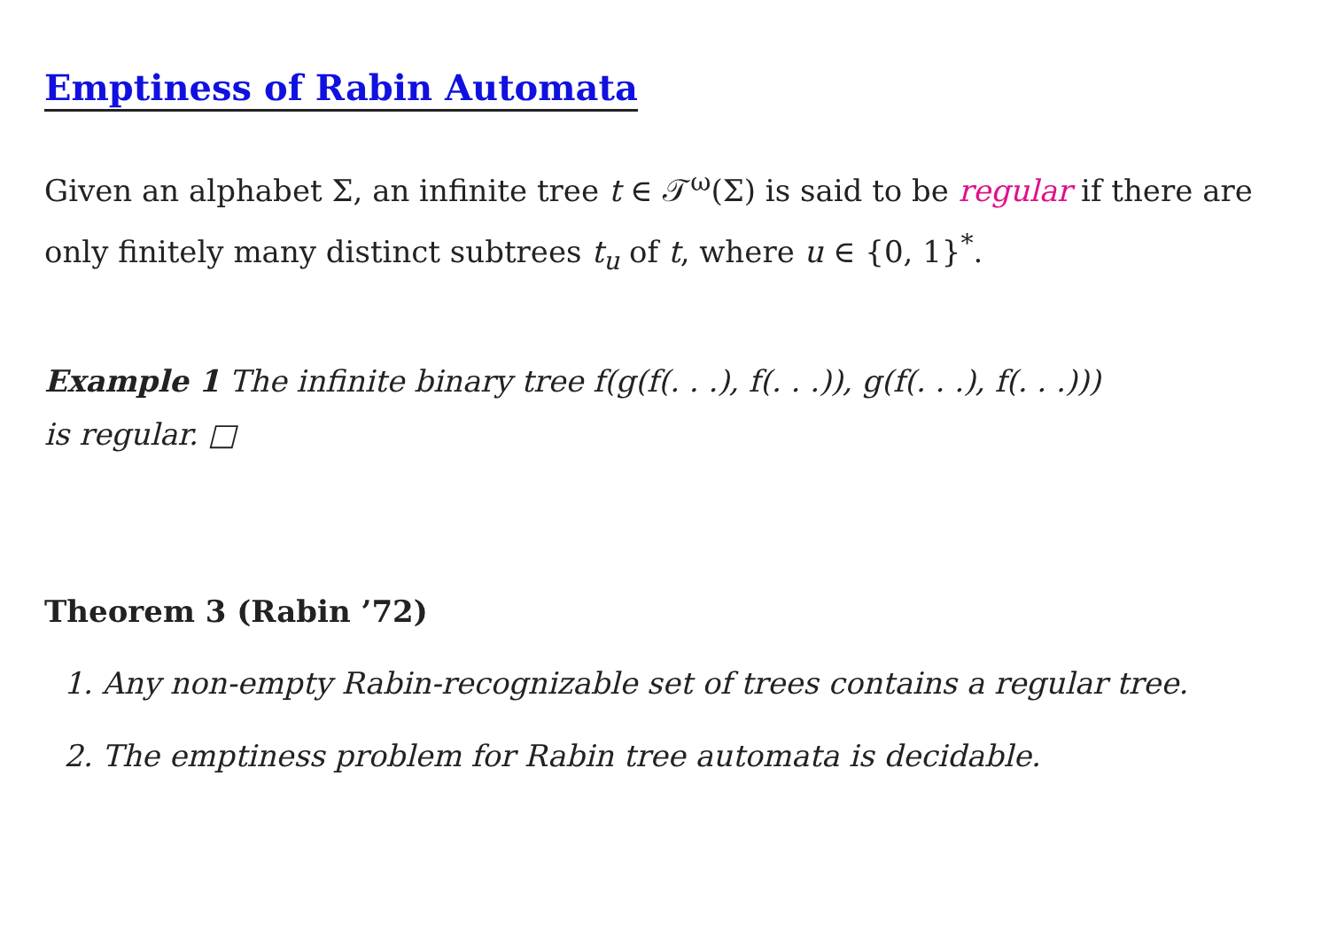Emptiness of Rabin Automata
Given an alphabet Σ, an infinite tree t ∈ 𝒯<sup>ω</sup>(Σ) is said to be regular if there are only finitely many distinct subtrees t<sub>u</sub> of t, where u ∈ {0, 1}<sup>*</sup>.
Example 1 The infinite binary tree f(g(f(. . .), f(. . .)), g(f(. . .), f(. . .)))
is regular. □
Theorem 3 (Rabin ’72)
1. Any non-empty Rabin-recognizable set of trees contains a regular tree.
2. The emptiness problem for Rabin tree automata is decidable.